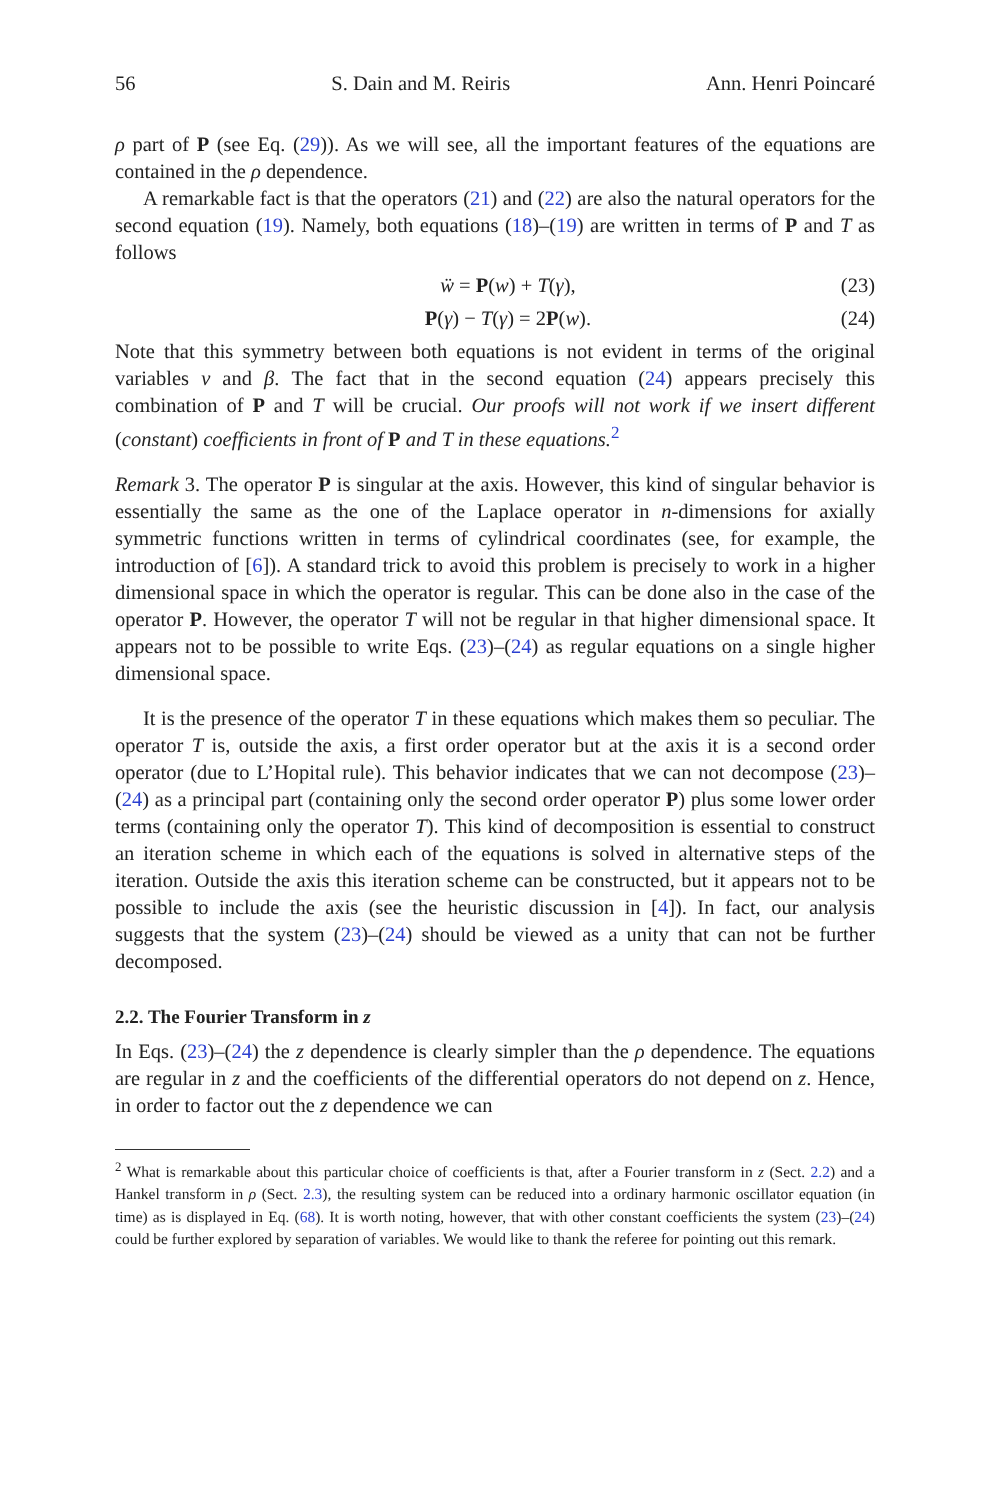56 S. Dain and M. Reiris Ann. Henri Poincaré
ρ part of P (see Eq. (29)). As we will see, all the important features of the equations are contained in the ρ dependence.
A remarkable fact is that the operators (21) and (22) are also the natural operators for the second equation (19). Namely, both equations (18)–(19) are written in terms of P and T as follows
ẅ = P(w) + T(γ), (23)
P(γ) − T(γ) = 2P(w). (24)
Note that this symmetry between both equations is not evident in terms of the original variables v and β. The fact that in the second equation (24) appears precisely this combination of P and T will be crucial. Our proofs will not work if we insert different (constant) coefficients in front of P and T in these equations.<sup>2</sup>
Remark 3. The operator P is singular at the axis. However, this kind of singular behavior is essentially the same as the one of the Laplace operator in n-dimensions for axially symmetric functions written in terms of cylindrical coordinates (see, for example, the introduction of [6]). A standard trick to avoid this problem is precisely to work in a higher dimensional space in which the operator is regular. This can be done also in the case of the operator P. However, the operator T will not be regular in that higher dimensional space. It appears not to be possible to write Eqs. (23)–(24) as regular equations on a single higher dimensional space.
It is the presence of the operator T in these equations which makes them so peculiar. The operator T is, outside the axis, a first order operator but at the axis it is a second order operator (due to L’Hopital rule). This behavior indicates that we can not decompose (23)–(24) as a principal part (containing only the second order operator P) plus some lower order terms (containing only the operator T). This kind of decomposition is essential to construct an iteration scheme in which each of the equations is solved in alternative steps of the iteration. Outside the axis this iteration scheme can be constructed, but it appears not to be possible to include the axis (see the heuristic discussion in [4]). In fact, our analysis suggests that the system (23)–(24) should be viewed as a unity that can not be further decomposed.
2.2. The Fourier Transform in z
In Eqs. (23)–(24) the z dependence is clearly simpler than the ρ dependence. The equations are regular in z and the coefficients of the differential operators do not depend on z. Hence, in order to factor out the z dependence we can
<sup>2</sup> What is remarkable about this particular choice of coefficients is that, after a Fourier transform in z (Sect. 2.2) and a Hankel transform in ρ (Sect. 2.3), the resulting system can be reduced into a ordinary harmonic oscillator equation (in time) as is displayed in Eq. (68). It is worth noting, however, that with other constant coefficients the system (23)–(24) could be further explored by separation of variables. We would like to thank the referee for pointing out this remark.